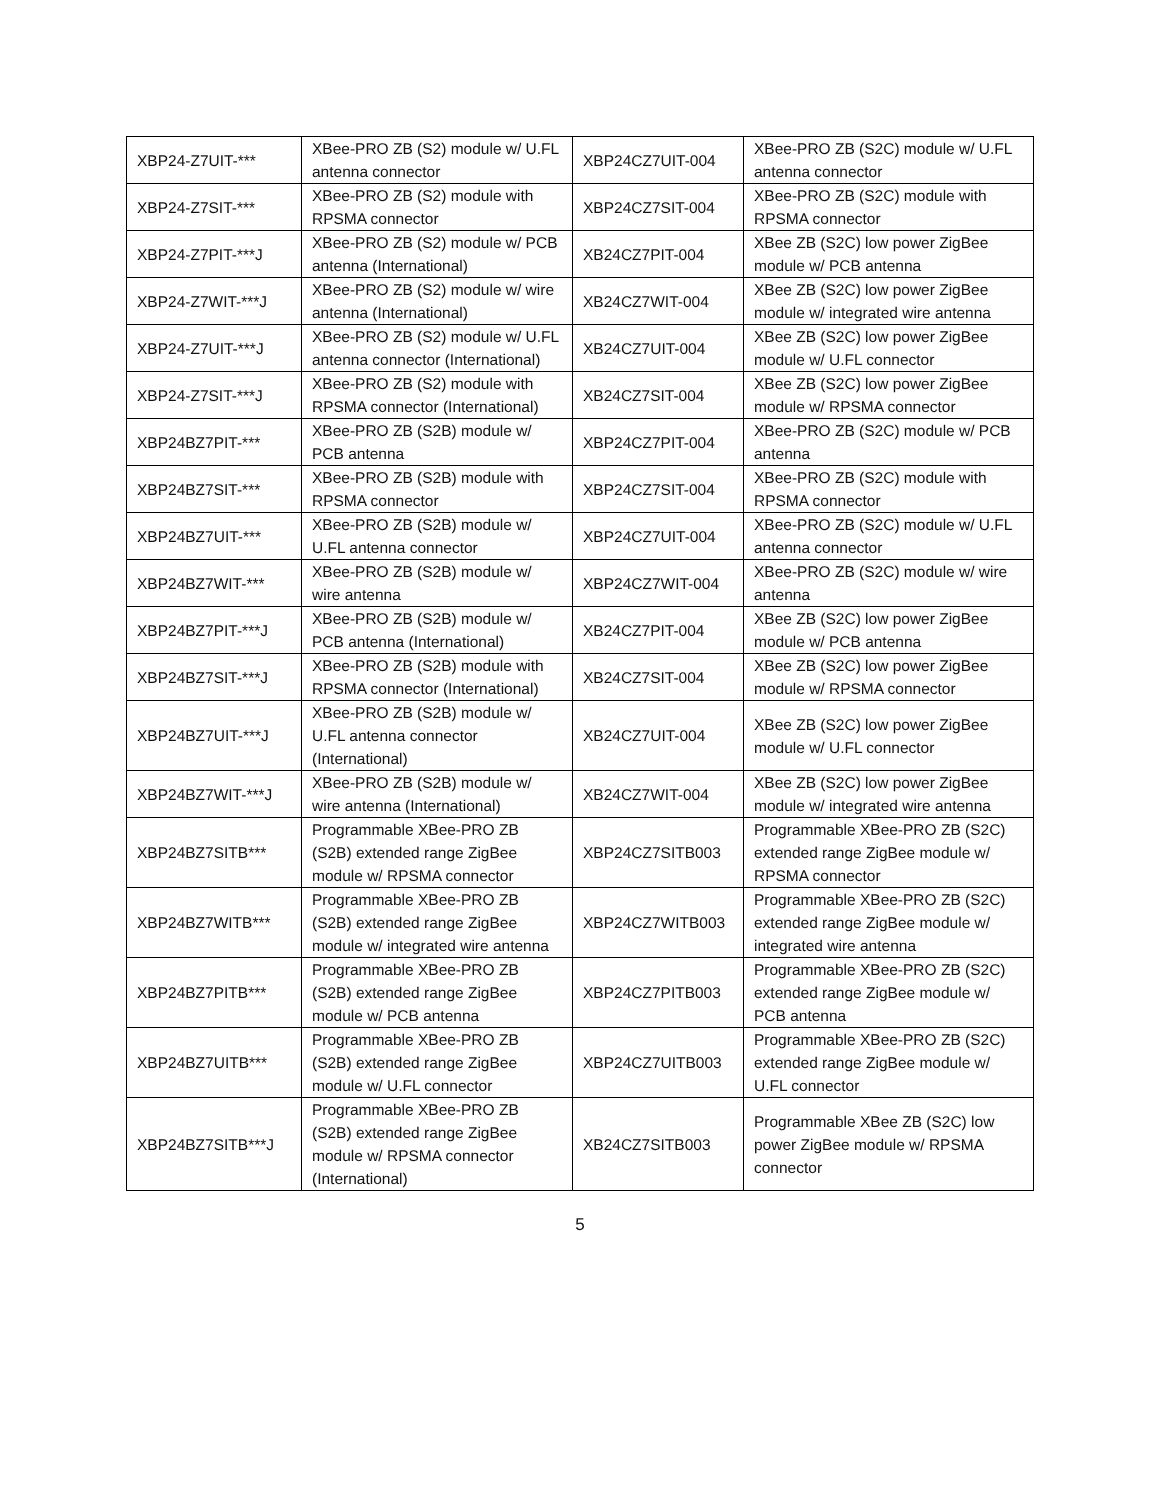| XBP24-Z7UIT-*** | XBee-PRO ZB (S2) module w/ U.FL antenna connector | XBP24CZ7UIT-004 | XBee-PRO ZB (S2C) module w/ U.FL antenna connector |
| XBP24-Z7SIT-*** | XBee-PRO ZB (S2) module with RPSMA connector | XBP24CZ7SIT-004 | XBee-PRO ZB (S2C) module with RPSMA connector |
| XBP24-Z7PIT-***J | XBee-PRO ZB (S2) module w/ PCB antenna (International) | XB24CZ7PIT-004 | XBee ZB (S2C) low power ZigBee module w/ PCB antenna |
| XBP24-Z7WIT-***J | XBee-PRO ZB (S2) module w/ wire antenna (International) | XB24CZ7WIT-004 | XBee ZB (S2C) low power ZigBee module w/ integrated wire antenna |
| XBP24-Z7UIT-***J | XBee-PRO ZB (S2) module w/ U.FL antenna connector (International) | XB24CZ7UIT-004 | XBee ZB (S2C) low power ZigBee module w/ U.FL connector |
| XBP24-Z7SIT-***J | XBee-PRO ZB (S2) module with RPSMA connector (International) | XB24CZ7SIT-004 | XBee ZB (S2C) low power ZigBee module w/ RPSMA connector |
| XBP24BZ7PIT-*** | XBee-PRO ZB (S2B) module w/ PCB antenna | XBP24CZ7PIT-004 | XBee-PRO ZB (S2C) module w/ PCB antenna |
| XBP24BZ7SIT-*** | XBee-PRO ZB (S2B) module with RPSMA connector | XBP24CZ7SIT-004 | XBee-PRO ZB (S2C) module with RPSMA connector |
| XBP24BZ7UIT-*** | XBee-PRO ZB (S2B) module w/ U.FL antenna connector | XBP24CZ7UIT-004 | XBee-PRO ZB (S2C) module w/ U.FL antenna connector |
| XBP24BZ7WIT-*** | XBee-PRO ZB (S2B) module w/ wire antenna | XBP24CZ7WIT-004 | XBee-PRO ZB (S2C) module w/ wire antenna |
| XBP24BZ7PIT-***J | XBee-PRO ZB (S2B) module w/ PCB antenna (International) | XB24CZ7PIT-004 | XBee ZB (S2C) low power ZigBee module w/ PCB antenna |
| XBP24BZ7SIT-***J | XBee-PRO ZB (S2B) module with RPSMA connector (International) | XB24CZ7SIT-004 | XBee ZB (S2C) low power ZigBee module w/ RPSMA connector |
| XBP24BZ7UIT-***J | XBee-PRO ZB (S2B) module w/ U.FL antenna connector (International) | XB24CZ7UIT-004 | XBee ZB (S2C) low power ZigBee module w/ U.FL connector |
| XBP24BZ7WIT-***J | XBee-PRO ZB (S2B) module w/ wire antenna (International) | XB24CZ7WIT-004 | XBee ZB (S2C) low power ZigBee module w/ integrated wire antenna |
| XBP24BZ7SITB*** | Programmable XBee-PRO ZB (S2B) extended range ZigBee module w/ RPSMA connector | XBP24CZ7SITB003 | Programmable XBee-PRO ZB (S2C) extended range ZigBee module w/ RPSMA connector |
| XBP24BZ7WITB*** | Programmable XBee-PRO ZB (S2B) extended range ZigBee module w/ integrated wire antenna | XBP24CZ7WITB003 | Programmable XBee-PRO ZB (S2C) extended range ZigBee module w/ integrated wire antenna |
| XBP24BZ7PITB*** | Programmable XBee-PRO ZB (S2B) extended range ZigBee module w/ PCB antenna | XBP24CZ7PITB003 | Programmable XBee-PRO ZB (S2C) extended range ZigBee module w/ PCB antenna |
| XBP24BZ7UITB*** | Programmable XBee-PRO ZB (S2B) extended range ZigBee module w/ U.FL connector | XBP24CZ7UITB003 | Programmable XBee-PRO ZB (S2C) extended range ZigBee module w/ U.FL connector |
| XBP24BZ7SITB***J | Programmable XBee-PRO ZB (S2B) extended range ZigBee module w/ RPSMA connector (International) | XB24CZ7SITB003 | Programmable XBee ZB (S2C) low power ZigBee module w/ RPSMA connector |
5